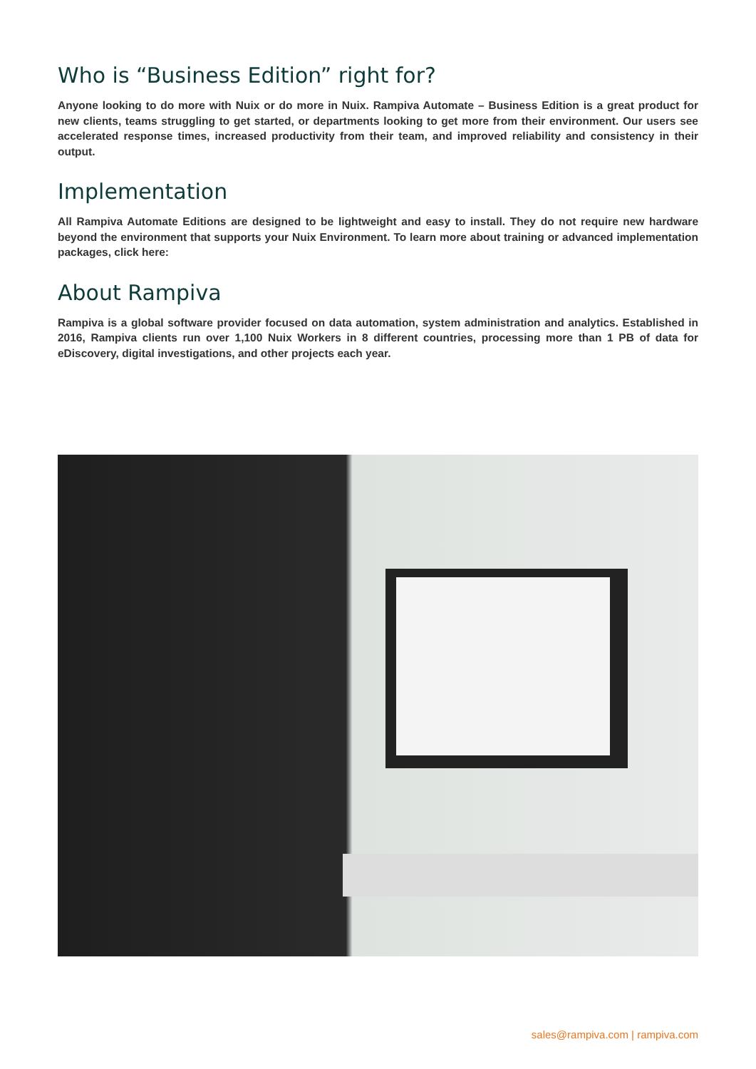Who is “Business Edition” right for?
Anyone looking to do more with Nuix or do more in Nuix. Rampiva Automate – Business Edition is a great product for new clients, teams struggling to get started, or departments looking to get more from their environment. Our users see accelerated response times, increased productivity from their team, and improved reliability and consistency in their output.
Implementation
All Rampiva Automate Editions are designed to be lightweight and easy to install. They do not require new hardware beyond the environment that supports your Nuix Environment. To learn more about training or advanced implementation packages, click here:
About Rampiva
Rampiva is a global software provider focused on data automation, system administration and analytics. Established in 2016, Rampiva clients run over 1,100 Nuix Workers in 8 different countries, processing more than 1 PB of data for eDiscovery, digital investigations, and other projects each year.
sales@rampiva.com | rampiva.com